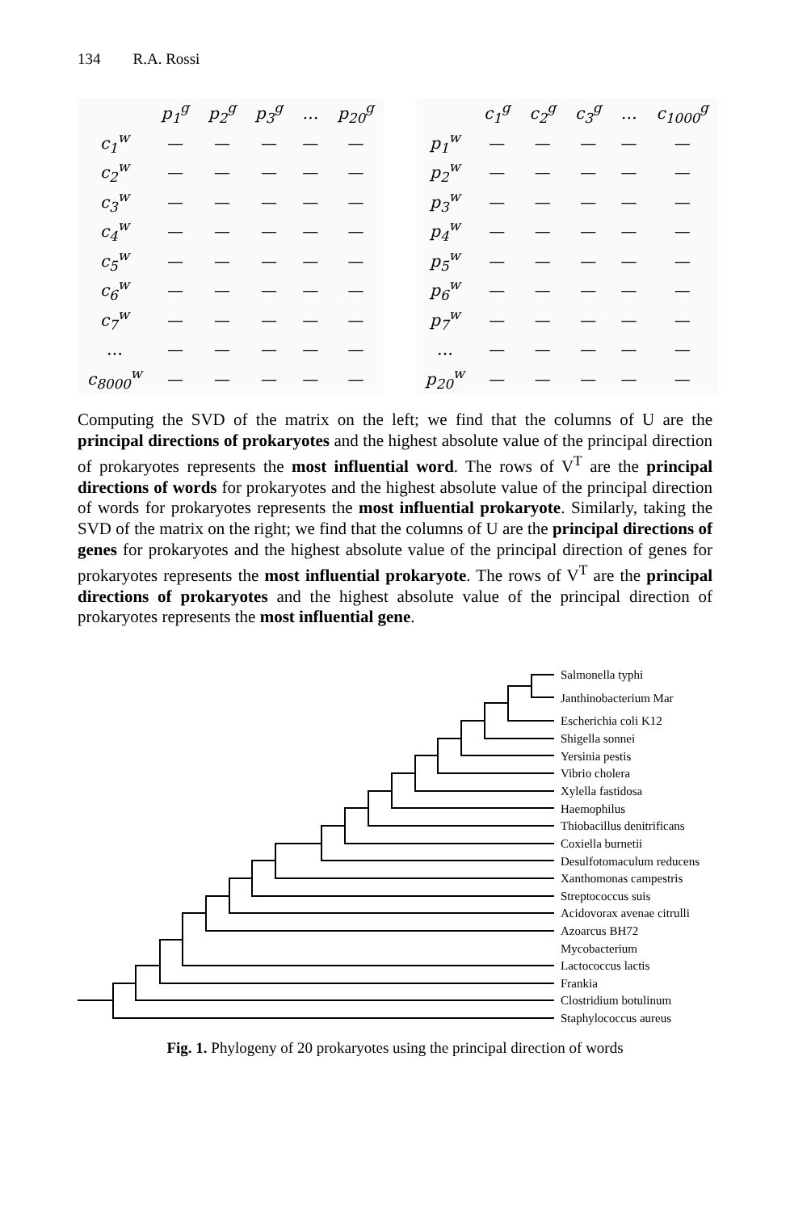134 R.A. Rossi
| | p<sub>1</sub><sup>g</sup> | p<sub>2</sub><sup>g</sup> | p<sub>3</sub><sup>g</sup> | … | p<sub>20</sub><sup>g</sup> |
| --- | --- | --- | --- | --- | --- |
| c<sub>1</sub><sup>w</sup> | — | — | — | — | — |
| c<sub>2</sub><sup>w</sup> | — | — | — | — | — |
| c<sub>3</sub><sup>w</sup> | — | — | — | — | — |
| c<sub>4</sub><sup>w</sup> | — | — | — | — | — |
| c<sub>5</sub><sup>w</sup> | — | — | — | — | — |
| c<sub>6</sub><sup>w</sup> | — | — | — | — | — |
| c<sub>7</sub><sup>w</sup> | — | — | — | — | — |
| … | — | — | — | — | — |
| c<sub>8000</sub><sup>w</sup> | — | — | — | — | — |
| | c<sub>1</sub><sup>g</sup> | c<sub>2</sub><sup>g</sup> | c<sub>3</sub><sup>g</sup> | … | c<sub>1000</sub><sup>g</sup> |
| --- | --- | --- | --- | --- | --- |
| p<sub>1</sub><sup>w</sup> | — | — | — | — | — |
| p<sub>2</sub><sup>w</sup> | — | — | — | — | — |
| p<sub>3</sub><sup>w</sup> | — | — | — | — | — |
| p<sub>4</sub><sup>w</sup> | — | — | — | — | — |
| p<sub>5</sub><sup>w</sup> | — | — | — | — | — |
| p<sub>6</sub><sup>w</sup> | — | — | — | — | — |
| p<sub>7</sub><sup>w</sup> | — | — | — | — | — |
| … | — | — | — | — | — |
| p<sub>20</sub><sup>w</sup> | — | — | — | — | — |
Computing the SVD of the matrix on the left; we find that the columns of U are the principal directions of prokaryotes and the highest absolute value of the principal direction of prokaryotes represents the most influential word. The rows of V<sup>T</sup> are the principal directions of words for prokaryotes and the highest absolute value of the principal direction of words for prokaryotes represents the most influential prokary­ote. Similarly, taking the SVD of the matrix on the right; we find that the columns of U are the principal directions of genes for prokaryotes and the highest absolute value of the principal direction of genes for prokaryotes represents the most influen­tial prokaryote. The rows of V<sup>T</sup> are the principal directions of prokaryotes and the highest absolute value of the principal direction of prokaryotes represents the most influential gene.
Salmonella typhi
Janthinobacterium Mar
Escherichia coli K12
Shigella sonnei
Yersinia pestis
Vibrio cholera
Xylella fastidosa
Haemophilus
Thiobacillus denitrificans
Coxiella burnetii
Desulfotomaculum reducens
Xanthomonas campestris
Streptococcus suis
Acidovorax avenae citrulli
Azoarcus BH72
Mycobacterium
Lactococcus lactis
Frankia
Clostridium botulinum
Staphylococcus aureus
Fig. 1. Phylogeny of 20 prokaryotes using the principal direction of words